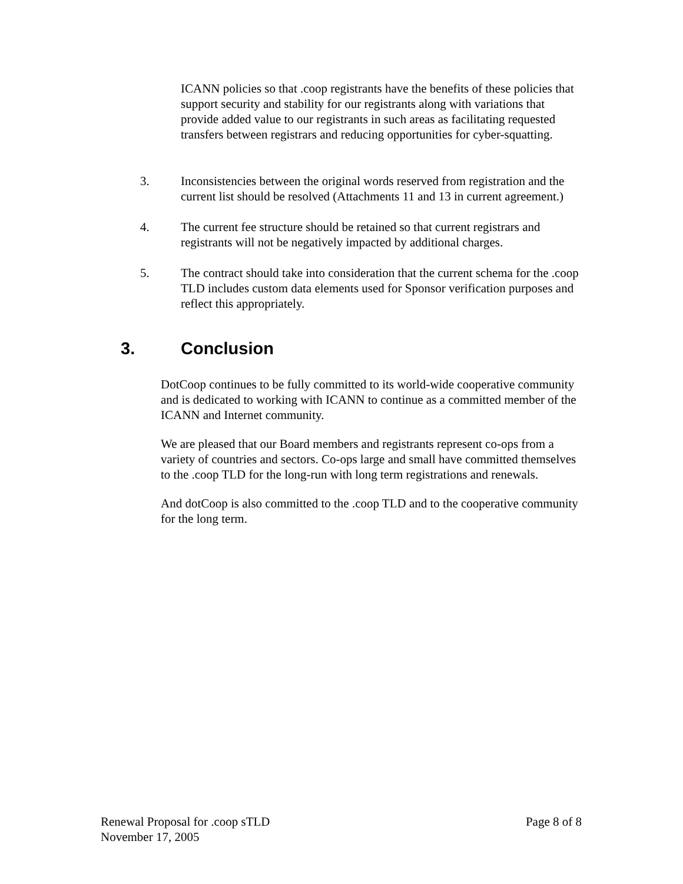ICANN policies so that .coop registrants have the benefits of these policies that support security and stability for our registrants along with variations that provide added value to our registrants in such areas as facilitating requested transfers between registrars and reducing opportunities for cyber-squatting.
3. Inconsistencies between the original words reserved from registration and the current list should be resolved (Attachments 11 and 13 in current agreement.)
4. The current fee structure should be retained so that current registrars and registrants will not be negatively impacted by additional charges.
5. The contract should take into consideration that the current schema for the .coop TLD includes custom data elements used for Sponsor verification purposes and reflect this appropriately.
3. Conclusion
DotCoop continues to be fully committed to its world-wide cooperative community and is dedicated to working with ICANN to continue as a committed member of the ICANN and Internet community.
We are pleased that our Board members and registrants represent co-ops from a variety of countries and sectors. Co-ops large and small have committed themselves to the .coop TLD for the long-run with long term registrations and renewals.
And dotCoop is also committed to the .coop TLD and to the cooperative community for the long term.
Renewal Proposal for .coop sTLD Page 8 of 8
November 17, 2005